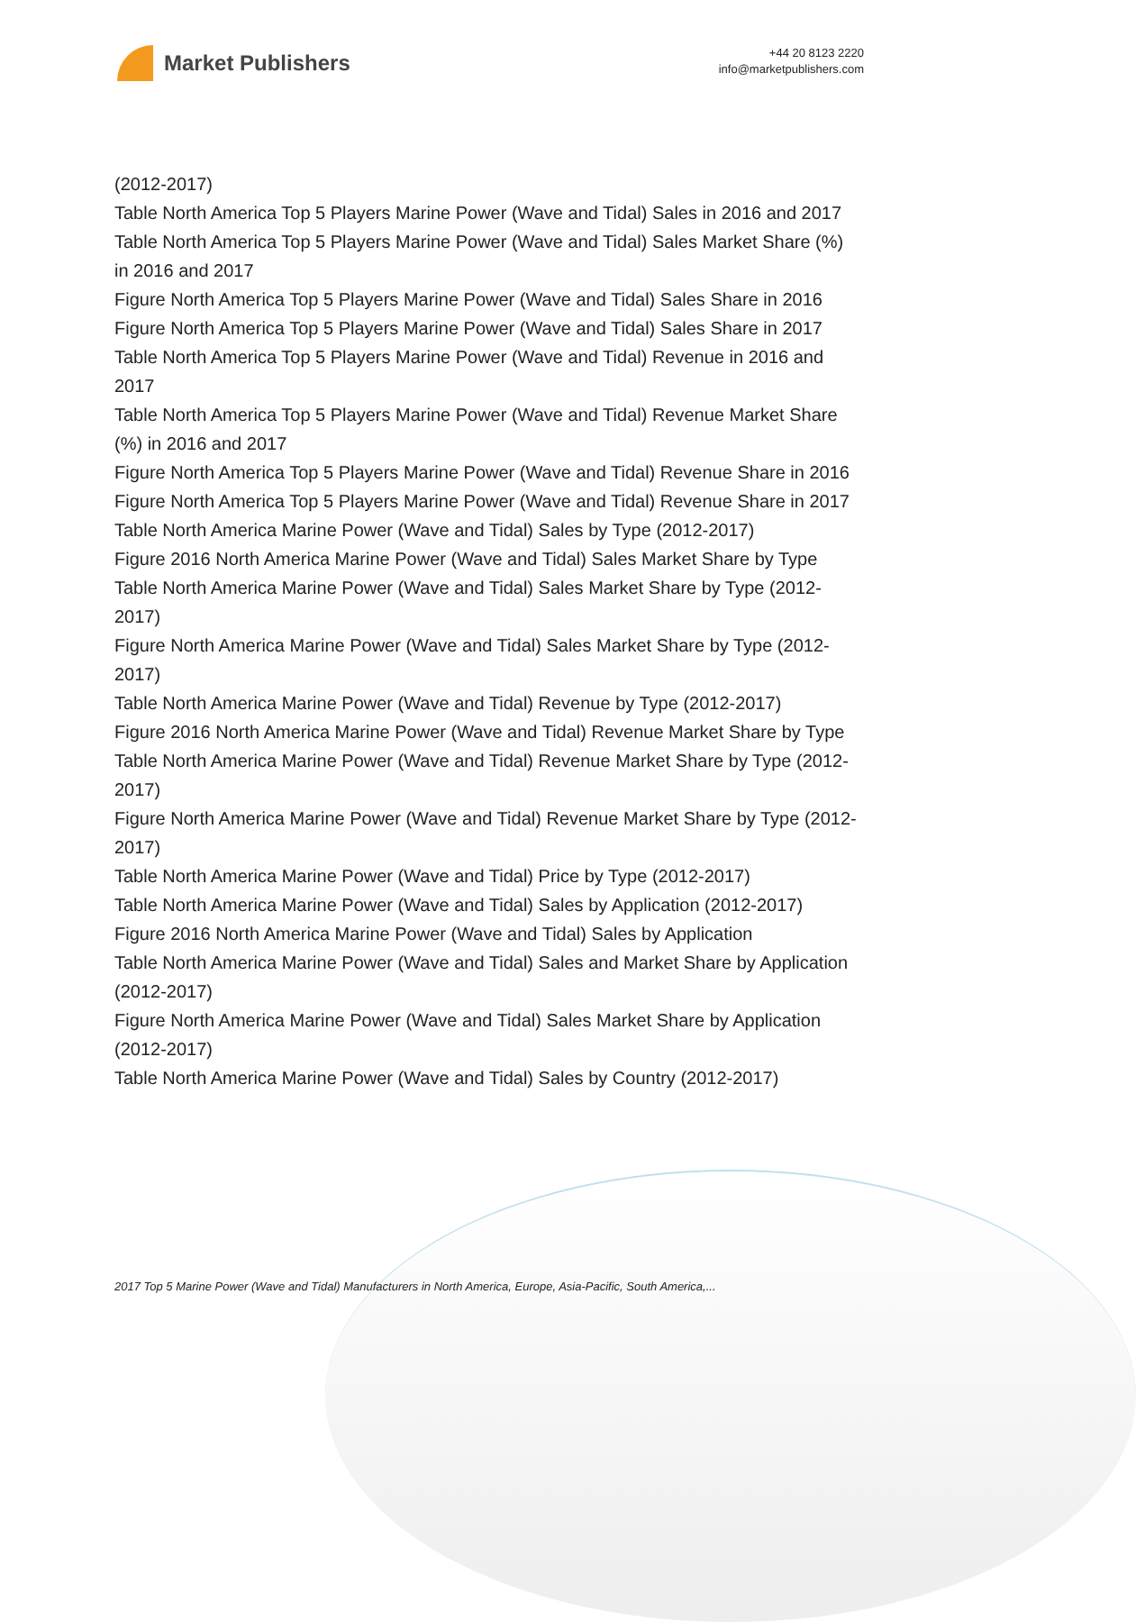Market Publishers
+44 20 8123 2220
info@marketpublishers.com
(2012-2017)
Table North America Top 5 Players Marine Power (Wave and Tidal) Sales in 2016 and 2017
Table North America Top 5 Players Marine Power (Wave and Tidal) Sales Market Share (%) in 2016 and 2017
Figure North America Top 5 Players Marine Power (Wave and Tidal) Sales Share in 2016
Figure North America Top 5 Players Marine Power (Wave and Tidal) Sales Share in 2017
Table North America Top 5 Players Marine Power (Wave and Tidal) Revenue in 2016 and 2017
Table North America Top 5 Players Marine Power (Wave and Tidal) Revenue Market Share (%) in 2016 and 2017
Figure North America Top 5 Players Marine Power (Wave and Tidal) Revenue Share in 2016
Figure North America Top 5 Players Marine Power (Wave and Tidal) Revenue Share in 2017
Table North America Marine Power (Wave and Tidal) Sales by Type (2012-2017)
Figure 2016 North America Marine Power (Wave and Tidal) Sales Market Share by Type
Table North America Marine Power (Wave and Tidal) Sales Market Share by Type (2012-2017)
Figure North America Marine Power (Wave and Tidal) Sales Market Share by Type (2012-2017)
Table North America Marine Power (Wave and Tidal) Revenue by Type (2012-2017)
Figure 2016 North America Marine Power (Wave and Tidal) Revenue Market Share by Type
Table North America Marine Power (Wave and Tidal) Revenue Market Share by Type (2012-2017)
Figure North America Marine Power (Wave and Tidal) Revenue Market Share by Type (2012-2017)
Table North America Marine Power (Wave and Tidal) Price by Type (2012-2017)
Table North America Marine Power (Wave and Tidal) Sales by Application (2012-2017)
Figure 2016 North America Marine Power (Wave and Tidal) Sales by Application
Table North America Marine Power (Wave and Tidal) Sales and Market Share by Application (2012-2017)
Figure North America Marine Power (Wave and Tidal) Sales Market Share by Application (2012-2017)
Table North America Marine Power (Wave and Tidal) Sales by Country (2012-2017)
2017 Top 5 Marine Power (Wave and Tidal) Manufacturers in North America, Europe, Asia-Pacific, South America,...